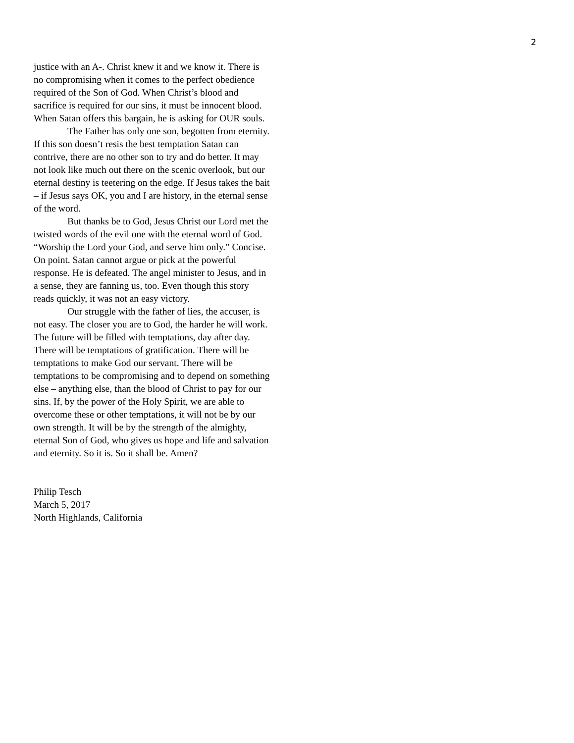2
justice with an A-. Christ knew it and we know it. There is no compromising when it comes to the perfect obedience required of the Son of God. When Christ’s blood and sacrifice is required for our sins, it must be innocent blood. When Satan offers this bargain, he is asking for OUR souls.
The Father has only one son, begotten from eternity. If this son doesn’t resis the best temptation Satan can contrive, there are no other son to try and do better. It may not look like much out there on the scenic overlook, but our eternal destiny is teetering on the edge. If Jesus takes the bait – if Jesus says OK, you and I are history, in the eternal sense of the word.
But thanks be to God, Jesus Christ our Lord met the twisted words of the evil one with the eternal word of God. “Worship the Lord your God, and serve him only.” Concise. On point. Satan cannot argue or pick at the powerful response. He is defeated. The angel minister to Jesus, and in a sense, they are fanning us, too. Even though this story reads quickly, it was not an easy victory.
Our struggle with the father of lies, the accuser, is not easy. The closer you are to God, the harder he will work. The future will be filled with temptations, day after day. There will be temptations of gratification. There will be temptations to make God our servant. There will be temptations to be compromising and to depend on something else – anything else, than the blood of Christ to pay for our sins. If, by the power of the Holy Spirit, we are able to overcome these or other temptations, it will not be by our own strength. It will be by the strength of the almighty, eternal Son of God, who gives us hope and life and salvation and eternity. So it is. So it shall be. Amen?
Philip Tesch
March 5, 2017
North Highlands, California